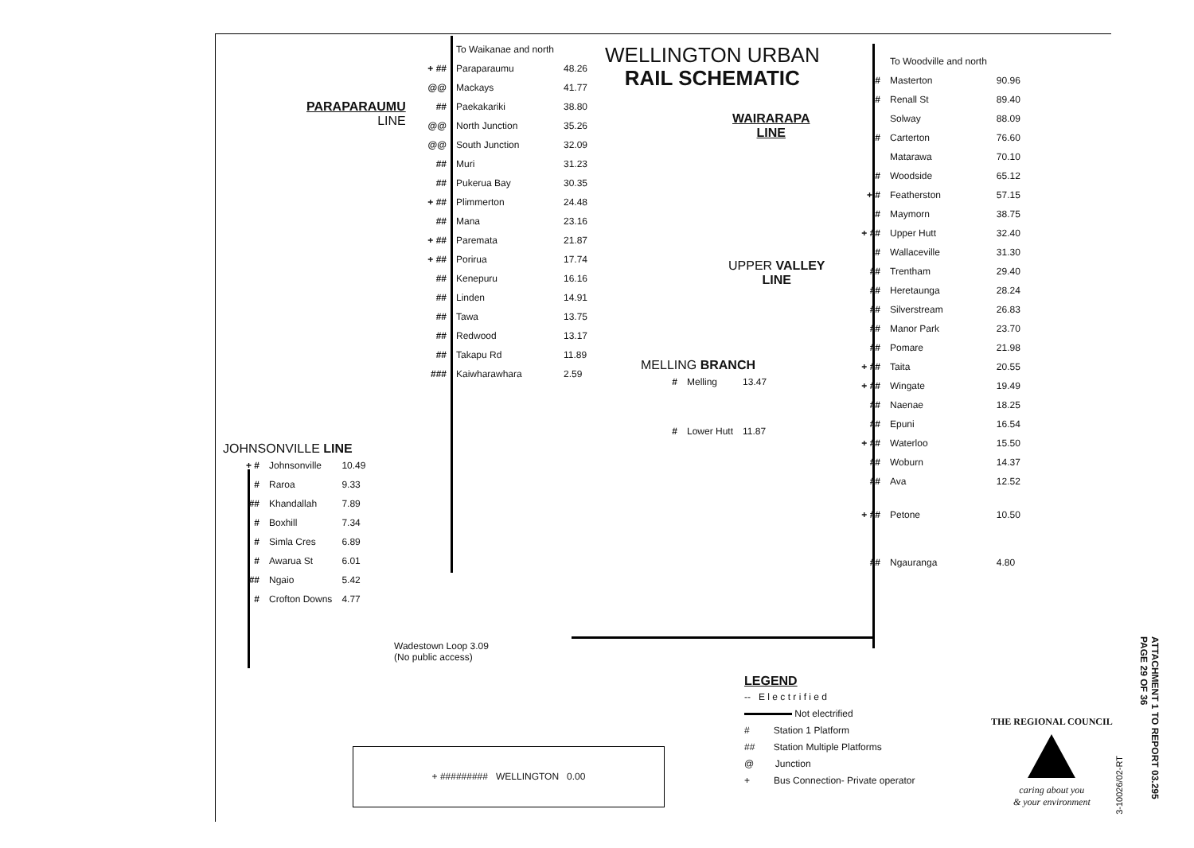WELLINGTON URBAN
RAIL SCHEMATIC
PARAPARAUMU
LINE
| | To Waikanae and north | |
| + ## | Paraparaumu | 48.26 |
| @@ | Mackays | 41.77 |
| ## | Paekakariki | 38.80 |
| @@ | North Junction | 35.26 |
| @@ | South Junction | 32.09 |
| ## | Muri | 31.23 |
| ## | Pukerua Bay | 30.35 |
| + ## | Plimmerton | 24.48 |
| ## | Mana | 23.16 |
| + ## | Paremata | 21.87 |
| + ## | Porirua | 17.74 |
| ## | Kenepuru | 16.16 |
| ## | Linden | 14.91 |
| ## | Tawa | 13.75 |
| ## | Redwood | 13.17 |
| ## | Takapu Rd | 11.89 |
| ### | Kaiwharawhara | 2.59 |
JOHNSONVILLE LINE
| + # | Johnsonville | 10.49 |
| # | Raroa | 9.33 |
| ## | Khandallah | 7.89 |
| # | Boxhill | 7.34 |
| # | Simla Cres | 6.89 |
| # | Awarua St | 6.01 |
| ## | Ngaio | 5.42 |
| # | Crofton Downs | 4.77 |
Wadestown Loop 3.09
(No public access)
WAIRARAPA
LINE
UPPER VALLEY
LINE
MELLING BRANCH
| # | Melling | 13.47 |
| # | Lower Hutt | 11.87 |
| | To Woodville and north | |
| # | Masterton | 90.96 |
| # | Renall St | 89.40 |
| | Solway | 88.09 |
| # | Carterton | 76.60 |
| | Matarawa | 70.10 |
| # | Woodside | 65.12 |
| + # | Featherston | 57.15 |
| # | Maymorn | 38.75 |
| + ## | Upper Hutt | 32.40 |
| # | Wallaceville | 31.30 |
| ## | Trentham | 29.40 |
| ## | Heretaunga | 28.24 |
| ## | Silverstream | 26.83 |
| ## | Manor Park | 23.70 |
| ## | Pomare | 21.98 |
| + ## | Taita | 20.55 |
| + ## | Wingate | 19.49 |
| ## | Naenae | 18.25 |
| ## | Epuni | 16.54 |
| + ## | Waterloo | 15.50 |
| ## | Woburn | 14.37 |
| ## | Ava | 12.52 |
| + ## | Petone | 10.50 |
| ## | Ngauranga | 4.80 |
+ ######### WELLINGTON 0.00
LEGEND
-- E l e c t r i f i e d
Not electrified
# Station 1 Platform
## Station Multiple Platforms
@ Junction
+ Bus Connection- Private operator
THE REGIONAL COUNCIL
caring about you
& your environment
ATTACHMENT 1 TO REPORT 03.295
PAGE 29 OF 36
3-10026/02-RT